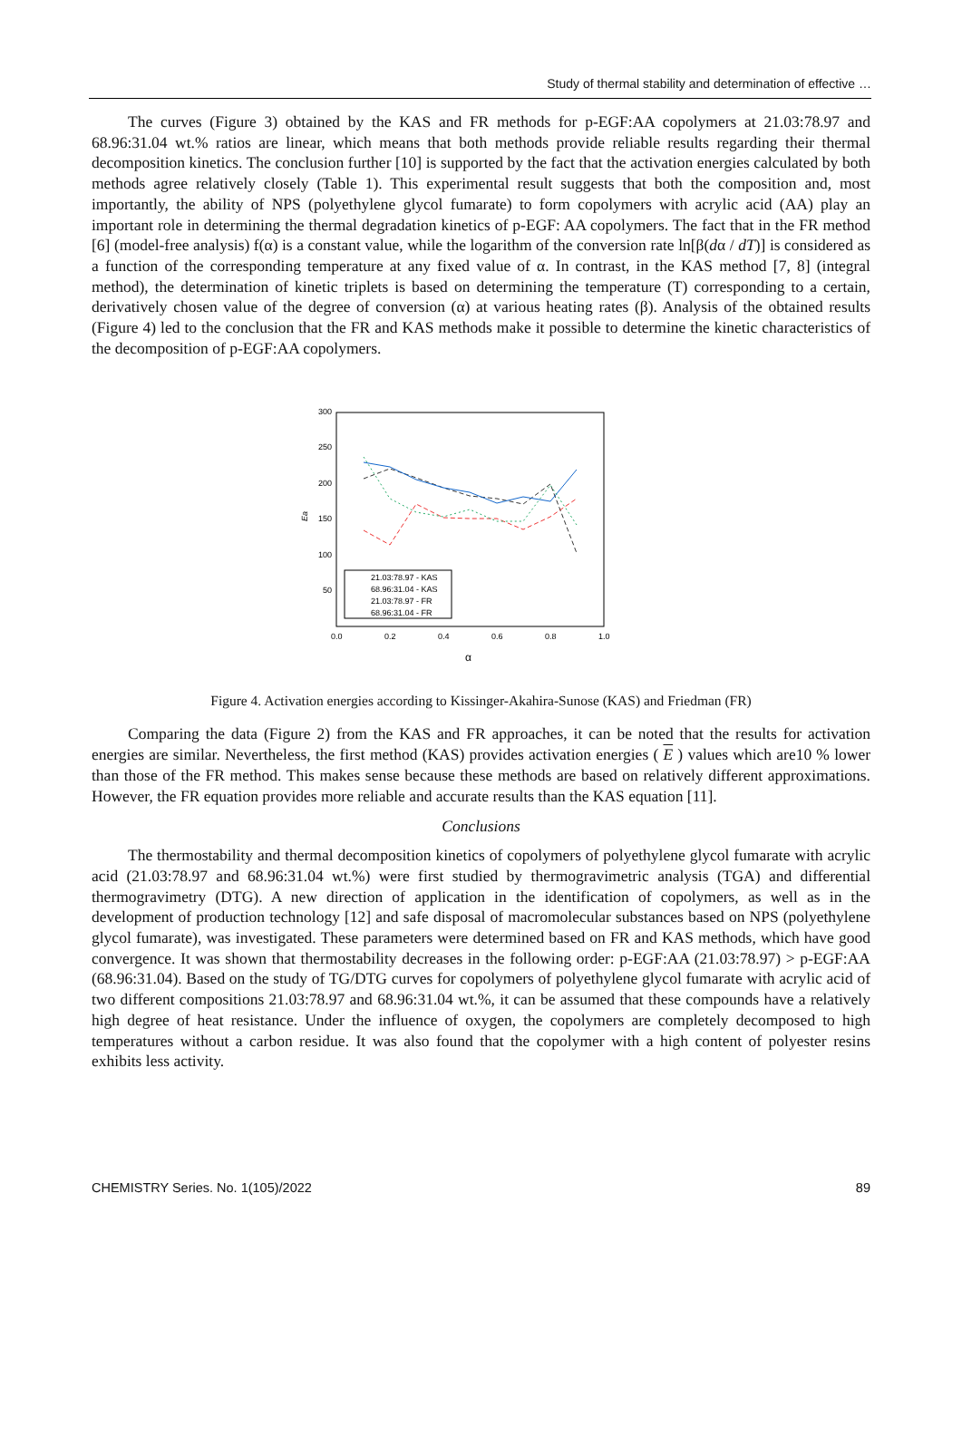Study of thermal stability and determination of effective …
The curves (Figure 3) obtained by the KAS and FR methods for p-EGF:AA copolymers at 21.03:78.97 and 68.96:31.04 wt.% ratios are linear, which means that both methods provide reliable results regarding their thermal decomposition kinetics. The conclusion further [10] is supported by the fact that the activation energies calculated by both methods agree relatively closely (Table 1). This experimental result suggests that both the composition and, most importantly, the ability of NPS (polyethylene glycol fumarate) to form copolymers with acrylic acid (AA) play an important role in determining the thermal degradation kinetics of p-EGF: AA copolymers. The fact that in the FR method [6] (model-free analysis) f(α) is a constant value, while the logarithm of the conversion rate ln[β(dα / dT)] is considered as a function of the corresponding temperature at any fixed value of α. In contrast, in the KAS method [7, 8] (integral method), the determination of kinetic triplets is based on determining the temperature (T) corresponding to a certain, derivatively chosen value of the degree of conversion (α) at various heating rates (β). Analysis of the obtained results (Figure 4) led to the conclusion that the FR and KAS methods make it possible to determine the kinetic characteristics of the decomposition of p-EGF:AA copolymers.
300
250
200
150
100
50
0.0
0.2
0.4
0.6
0.8
1.0
Ea
α
21.03:78.97 - KAS
68.96:31.04 - KAS
21.03:78.97 - FR
68.96:31.04 - FR
Figure 4. Activation energies according to Kissinger-Akahira-Sunose (KAS) and Friedman (FR)
Comparing the data (Figure 2) from the KAS and FR approaches, it can be noted that the results for activation energies are similar. Nevertheless, the first method (KAS) provides activation energies ( E ) values which are10 % lower than those of the FR method. This makes sense because these methods are based on relatively different approximations. However, the FR equation provides more reliable and accurate results than the KAS equation [11].
Conclusions
The thermostability and thermal decomposition kinetics of copolymers of polyethylene glycol fumarate with acrylic acid (21.03:78.97 and 68.96:31.04 wt.%) were first studied by thermogravimetric analysis (TGA) and differential thermogravimetry (DTG). A new direction of application in the identification of copolymers, as well as in the development of production technology [12] and safe disposal of macromolecular substances based on NPS (polyethylene glycol fumarate), was investigated. These parameters were determined based on FR and KAS methods, which have good convergence. It was shown that thermostability decreases in the following order: p-EGF:AA (21.03:78.97) > p-EGF:AA (68.96:31.04). Based on the study of TG/DTG curves for copolymers of polyethylene glycol fumarate with acrylic acid of two different compositions 21.03:78.97 and 68.96:31.04 wt.%, it can be assumed that these compounds have a relatively high degree of heat resistance. Under the influence of oxygen, the copolymers are completely decomposed to high temperatures without a carbon residue. It was also found that the copolymer with a high content of polyester resins exhibits less activity.
CHEMISTRY Series. No. 1(105)/2022 89